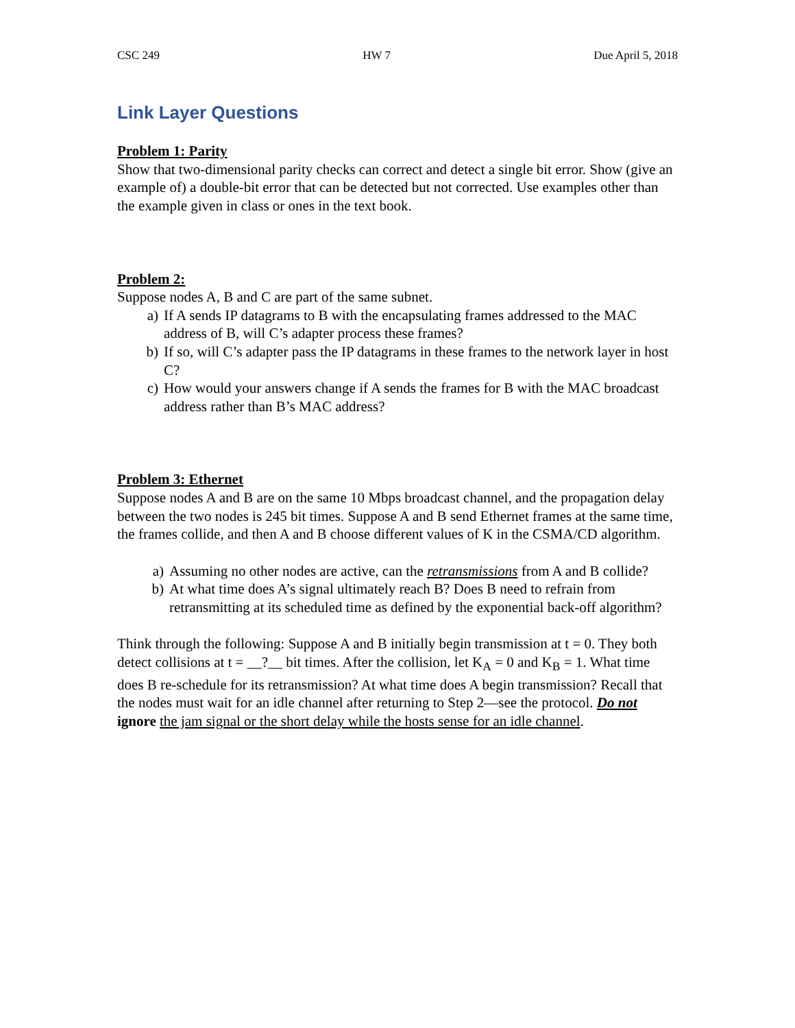CSC 249 HW 7 Due April 5, 2018
Link Layer Questions
Problem 1: Parity
Show that two-dimensional parity checks can correct and detect a single bit error. Show (give an example of) a double-bit error that can be detected but not corrected. Use examples other than the example given in class or ones in the text book.
Problem 2:
Suppose nodes A, B and C are part of the same subnet.
a) If A sends IP datagrams to B with the encapsulating frames addressed to the MAC address of B, will C’s adapter process these frames?
b) If so, will C’s adapter pass the IP datagrams in these frames to the network layer in host C?
c) How would your answers change if A sends the frames for B with the MAC broadcast address rather than B’s MAC address?
Problem 3: Ethernet
Suppose nodes A and B are on the same 10 Mbps broadcast channel, and the propagation delay between the two nodes is 245 bit times. Suppose A and B send Ethernet frames at the same time, the frames collide, and then A and B choose different values of K in the CSMA/CD algorithm.
a) Assuming no other nodes are active, can the retransmissions from A and B collide?
b) At what time does A’s signal ultimately reach B? Does B need to refrain from retransmitting at its scheduled time as defined by the exponential back-off algorithm?
Think through the following: Suppose A and B initially begin transmission at t = 0. They both detect collisions at t = __?__ bit times. After the collision, let K<sub>A</sub> = 0 and K<sub>B</sub> = 1. What time does B re-schedule for its retransmission? At what time does A begin transmission? Recall that the nodes must wait for an idle channel after returning to Step 2—see the protocol. Do not ignore the jam signal or the short delay while the hosts sense for an idle channel.